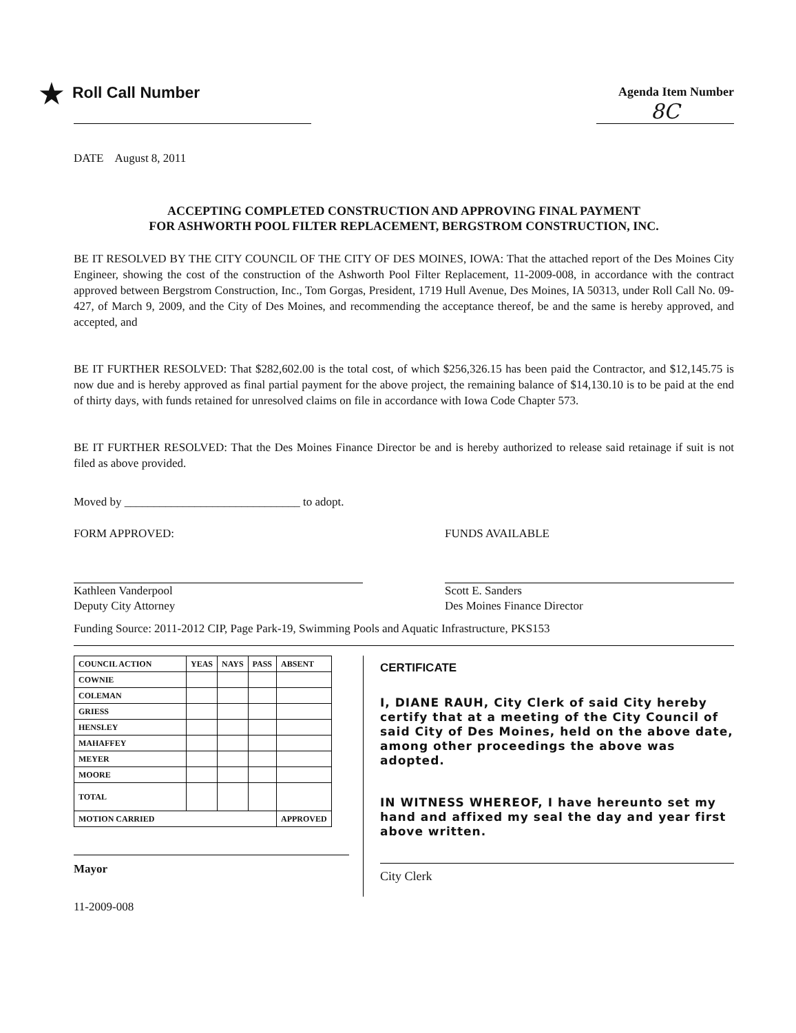★ Roll Call Number
Agenda Item Number
8C
DATE August 8, 2011
ACCEPTING COMPLETED CONSTRUCTION AND APPROVING FINAL PAYMENT
FOR ASHWORTH POOL FILTER REPLACEMENT, BERGSTROM CONSTRUCTION, INC.
BE IT RESOLVED BY THE CITY COUNCIL OF THE CITY OF DES MOINES, IOWA: That the attached report of the Des Moines City Engineer, showing the cost of the construction of the Ashworth Pool Filter Replacement, 11-2009-008, in accordance with the contract approved between Bergstrom Construction, Inc., Tom Gorgas, President, 1719 Hull Avenue, Des Moines, IA 50313, under Roll Call No. 09-427, of March 9, 2009, and the City of Des Moines, and recommending the acceptance thereof, be and the same is hereby approved, and accepted, and
BE IT FURTHER RESOLVED: That $282,602.00 is the total cost, of which $256,326.15 has been paid the Contractor, and $12,145.75 is now due and is hereby approved as final partial payment for the above project, the remaining balance of $14,130.10 is to be paid at the end of thirty days, with funds retained for unresolved claims on file in accordance with Iowa Code Chapter 573.
BE IT FURTHER RESOLVED: That the Des Moines Finance Director be and is hereby authorized to release said retainage if suit is not filed as above provided.
Moved by ______________________________ to adopt.
FORM APPROVED:
Kathleen Vanderpool
Deputy City Attorney
FUNDS AVAILABLE
Scott E. Sanders
Des Moines Finance Director
Funding Source: 2011-2012 CIP, Page Park-19, Swimming Pools and Aquatic Infrastructure, PKS153
| COUNCIL ACTION | YEAS | NAYS | PASS | ABSENT |
| --- | --- | --- | --- | --- |
| COWNIE | | | | |
| COLEMAN | | | | |
| GRIESS | | | | |
| HENSLEY | | | | |
| MAHAFFEY | | | | |
| MEYER | | | | |
| MOORE | | | | |
| TOTAL | | | | |
| MOTION CARRIED | | | | APPROVED |
Mayor
CERTIFICATE
I, DIANE RAUH, City Clerk of said City hereby certify that at a meeting of the City Council of said City of Des Moines, held on the above date, among other proceedings the above was adopted.
IN WITNESS WHEREOF, I have hereunto set my hand and affixed my seal the day and year first above written.
City Clerk
11-2009-008